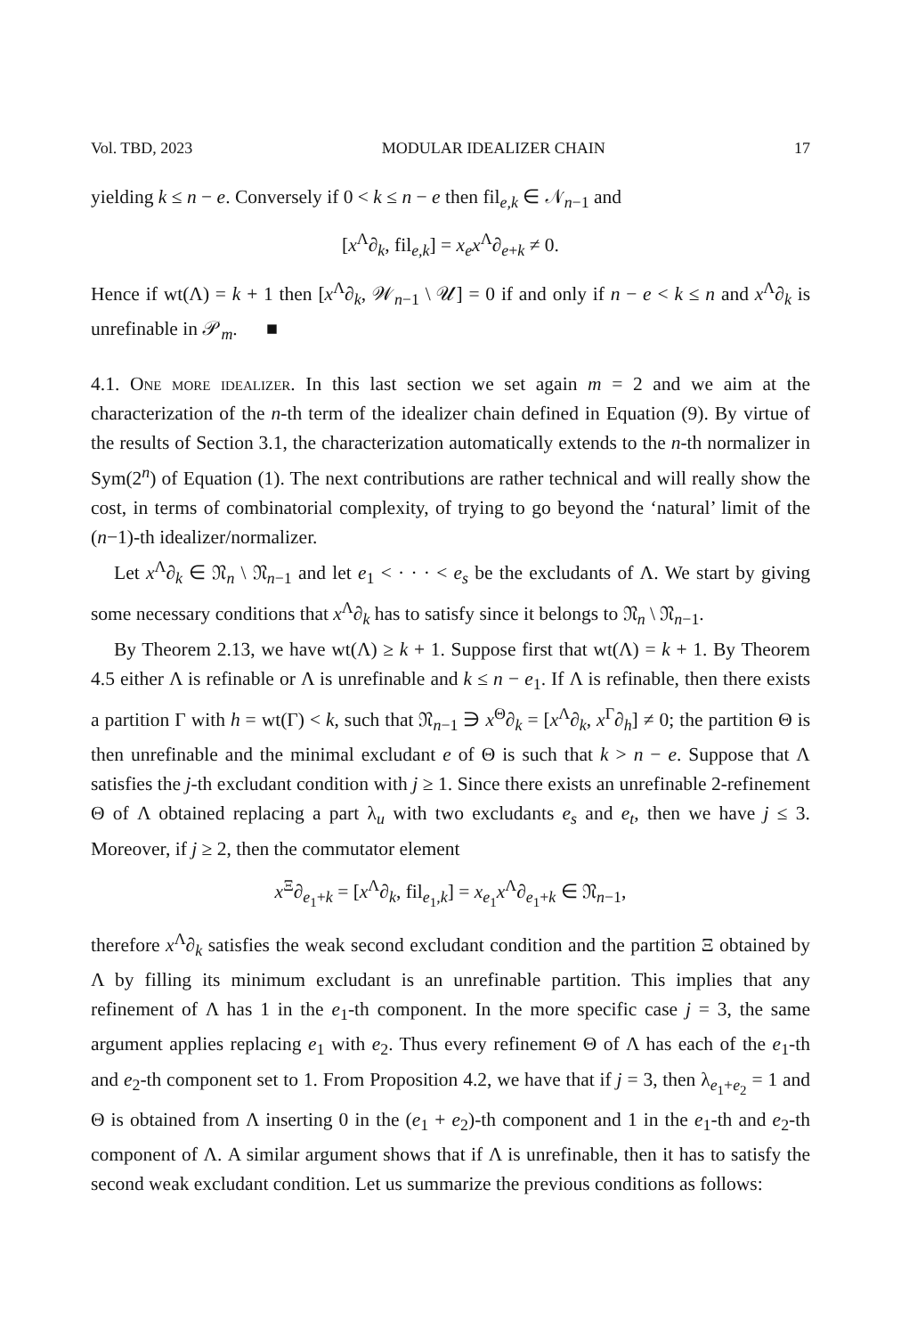Vol. TBD, 2023 MODULAR IDEALIZER CHAIN 17
yielding k ≤ n − e. Conversely if 0 < k ≤ n − e then fil<sub>e,k</sub> ∈ 𝒩<sub>n−1</sub> and
[x<sup>Λ</sup>∂<sub>k</sub>, fil<sub>e,k</sub>] = x<sub>e</sub>x<sup>Λ</sup>∂<sub>e+k</sub> ≠ 0.
Hence if wt(Λ) = k + 1 then [x<sup>Λ</sup>∂<sub>k</sub>, 𝒲<sub>n−1</sub> \ 𝒰] = 0 if and only if n − e < k ≤ n and x<sup>Λ</sup>∂<sub>k</sub> is unrefinable in 𝒫<sub>m</sub>. ■
4.1. One more idealizer. In this last section we set again m = 2 and we aim at the characterization of the n-th term of the idealizer chain defined in Equation (9). By virtue of the results of Section 3.1, the characterization automatically extends to the n-th normalizer in Sym(2<sup>n</sup>) of Equation (1). The next contributions are rather technical and will really show the cost, in terms of combinatorial complexity, of trying to go beyond the ‘natural’ limit of the (n−1)-th idealizer/normalizer.
Let x<sup>Λ</sup>∂<sub>k</sub> ∈ 𝔑<sub>n</sub> \ 𝔑<sub>n−1</sub> and let e<sub>1</sub> < · · · < e<sub>s</sub> be the excludants of Λ. We start by giving some necessary conditions that x<sup>Λ</sup>∂<sub>k</sub> has to satisfy since it belongs to 𝔑<sub>n</sub> \ 𝔑<sub>n−1</sub>.
By Theorem 2.13, we have wt(Λ) ≥ k + 1. Suppose first that wt(Λ) = k + 1. By Theorem 4.5 either Λ is refinable or Λ is unrefinable and k ≤ n − e<sub>1</sub>. If Λ is refinable, then there exists a partition Γ with h = wt(Γ) < k, such that 𝔑<sub>n−1</sub> ∋ x<sup>Θ</sup>∂<sub>k</sub> = [x<sup>Λ</sup>∂<sub>k</sub>, x<sup>Γ</sup>∂<sub>h</sub>] ≠ 0; the partition Θ is then unrefinable and the minimal excludant e of Θ is such that k > n − e. Suppose that Λ satisfies the j-th excludant condition with j ≥ 1. Since there exists an unrefinable 2-refinement Θ of Λ obtained replacing a part λ<sub>u</sub> with two excludants e<sub>s</sub> and e<sub>t</sub>, then we have j ≤ 3. Moreover, if j ≥ 2, then the commutator element
x<sup>Ξ</sup>∂<sub>e<sub>1</sub>+k</sub> = [x<sup>Λ</sup>∂<sub>k</sub>, fil<sub>e<sub>1</sub>,k</sub>] = x<sub>e<sub>1</sub></sub>x<sup>Λ</sup>∂<sub>e<sub>1</sub>+k</sub> ∈ 𝔑<sub>n−1</sub>,
therefore x<sup>Λ</sup>∂<sub>k</sub> satisfies the weak second excludant condition and the partition Ξ obtained by Λ by filling its minimum excludant is an unrefinable partition. This implies that any refinement of Λ has 1 in the e<sub>1</sub>-th component. In the more specific case j = 3, the same argument applies replacing e<sub>1</sub> with e<sub>2</sub>. Thus every refinement Θ of Λ has each of the e<sub>1</sub>-th and e<sub>2</sub>-th component set to 1. From Proposition 4.2, we have that if j = 3, then λ<sub>e<sub>1</sub>+e<sub>2</sub></sub> = 1 and Θ is obtained from Λ inserting 0 in the (e<sub>1</sub> + e<sub>2</sub>)-th component and 1 in the e<sub>1</sub>-th and e<sub>2</sub>-th component of Λ. A similar argument shows that if Λ is unrefinable, then it has to satisfy the second weak excludant condition. Let us summarize the previous conditions as follows: